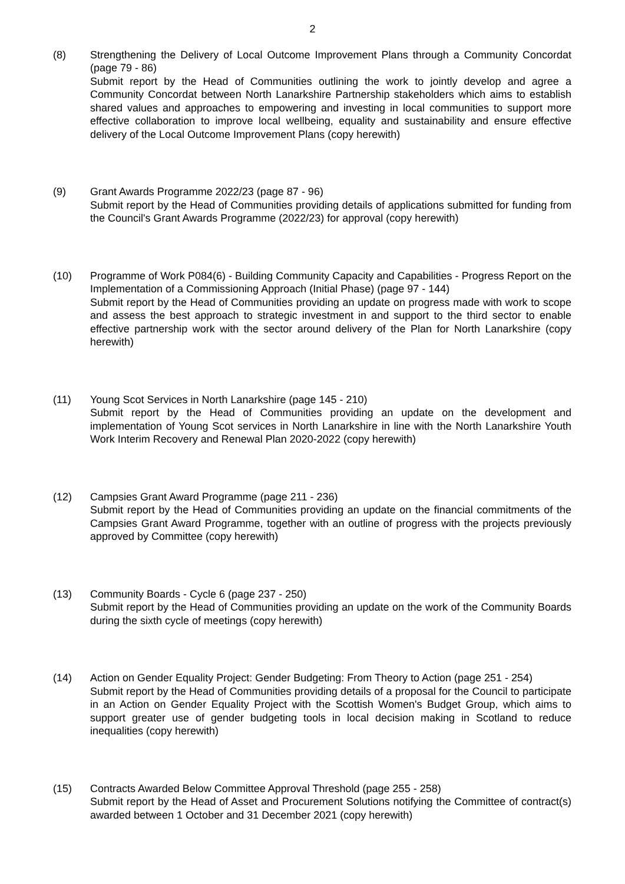2
(8) Strengthening the Delivery of Local Outcome Improvement Plans through a Community Concordat (page 79 - 86)
Submit report by the Head of Communities outlining the work to jointly develop and agree a Community Concordat between North Lanarkshire Partnership stakeholders which aims to establish shared values and approaches to empowering and investing in local communities to support more effective collaboration to improve local wellbeing, equality and sustainability and ensure effective delivery of the Local Outcome Improvement Plans (copy herewith)
(9) Grant Awards Programme 2022/23 (page 87 - 96)
Submit report by the Head of Communities providing details of applications submitted for funding from the Council's Grant Awards Programme (2022/23) for approval (copy herewith)
(10) Programme of Work P084(6) - Building Community Capacity and Capabilities - Progress Report on the Implementation of a Commissioning Approach (Initial Phase) (page 97 - 144)
Submit report by the Head of Communities providing an update on progress made with work to scope and assess the best approach to strategic investment in and support to the third sector to enable effective partnership work with the sector around delivery of the Plan for North Lanarkshire (copy herewith)
(11) Young Scot Services in North Lanarkshire (page 145 - 210)
Submit report by the Head of Communities providing an update on the development and implementation of Young Scot services in North Lanarkshire in line with the North Lanarkshire Youth Work Interim Recovery and Renewal Plan 2020-2022 (copy herewith)
(12) Campsies Grant Award Programme (page 211 - 236)
Submit report by the Head of Communities providing an update on the financial commitments of the Campsies Grant Award Programme, together with an outline of progress with the projects previously approved by Committee (copy herewith)
(13) Community Boards - Cycle 6 (page 237 - 250)
Submit report by the Head of Communities providing an update on the work of the Community Boards during the sixth cycle of meetings (copy herewith)
(14) Action on Gender Equality Project: Gender Budgeting: From Theory to Action (page 251 - 254)
Submit report by the Head of Communities providing details of a proposal for the Council to participate in an Action on Gender Equality Project with the Scottish Women's Budget Group, which aims to support greater use of gender budgeting tools in local decision making in Scotland to reduce inequalities (copy herewith)
(15) Contracts Awarded Below Committee Approval Threshold (page 255 - 258)
Submit report by the Head of Asset and Procurement Solutions notifying the Committee of contract(s) awarded between 1 October and 31 December 2021 (copy herewith)